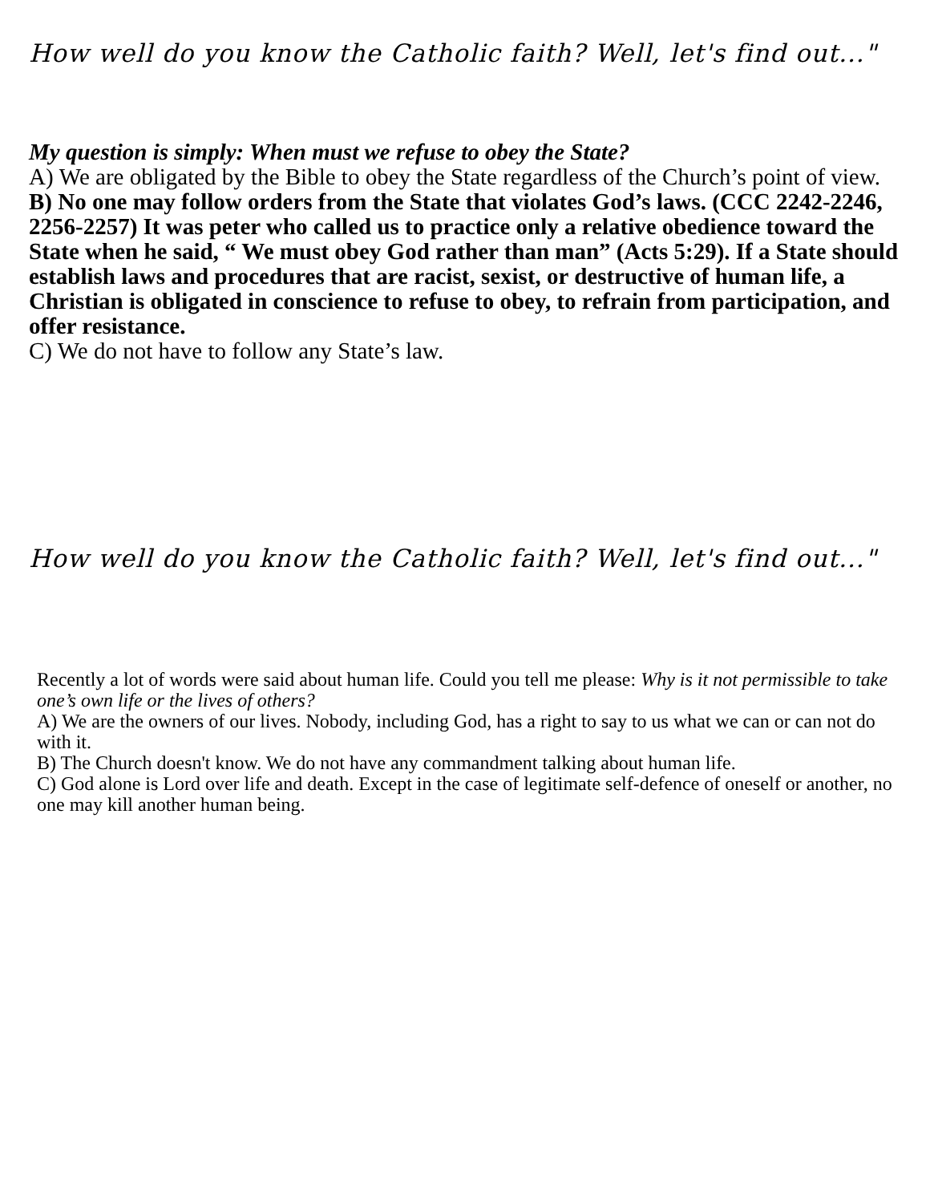How well do you know the Catholic faith? Well, let's find out..."
My question is simply: When must we refuse to obey the State?
A) We are obligated by the Bible to obey the State regardless of the Church’s point of view.
B) No one may follow orders from the State that violates God’s laws. (CCC 2242-2246, 2256-2257) It was peter who called us to practice only a relative obedience toward the State when he said, “ We must obey God rather than man” (Acts 5:29). If a State should establish laws and procedures that are racist, sexist, or destructive of human life, a Christian is obligated in conscience to refuse to obey, to refrain from participation, and offer resistance.
C) We do not have to follow any State’s law.
How well do you know the Catholic faith? Well, let's find out..."
Recently a lot of words were said about human life. Could you tell me please: Why is it not permissible to take one’s own life or the lives of others?
A) We are the owners of our lives. Nobody, including God, has a right to say to us what we can or can not do with it.
B) The Church doesn't know. We do not have any commandment talking about human life.
C) God alone is Lord over life and death. Except in the case of legitimate self-defence of oneself or another, no one may kill another human being.